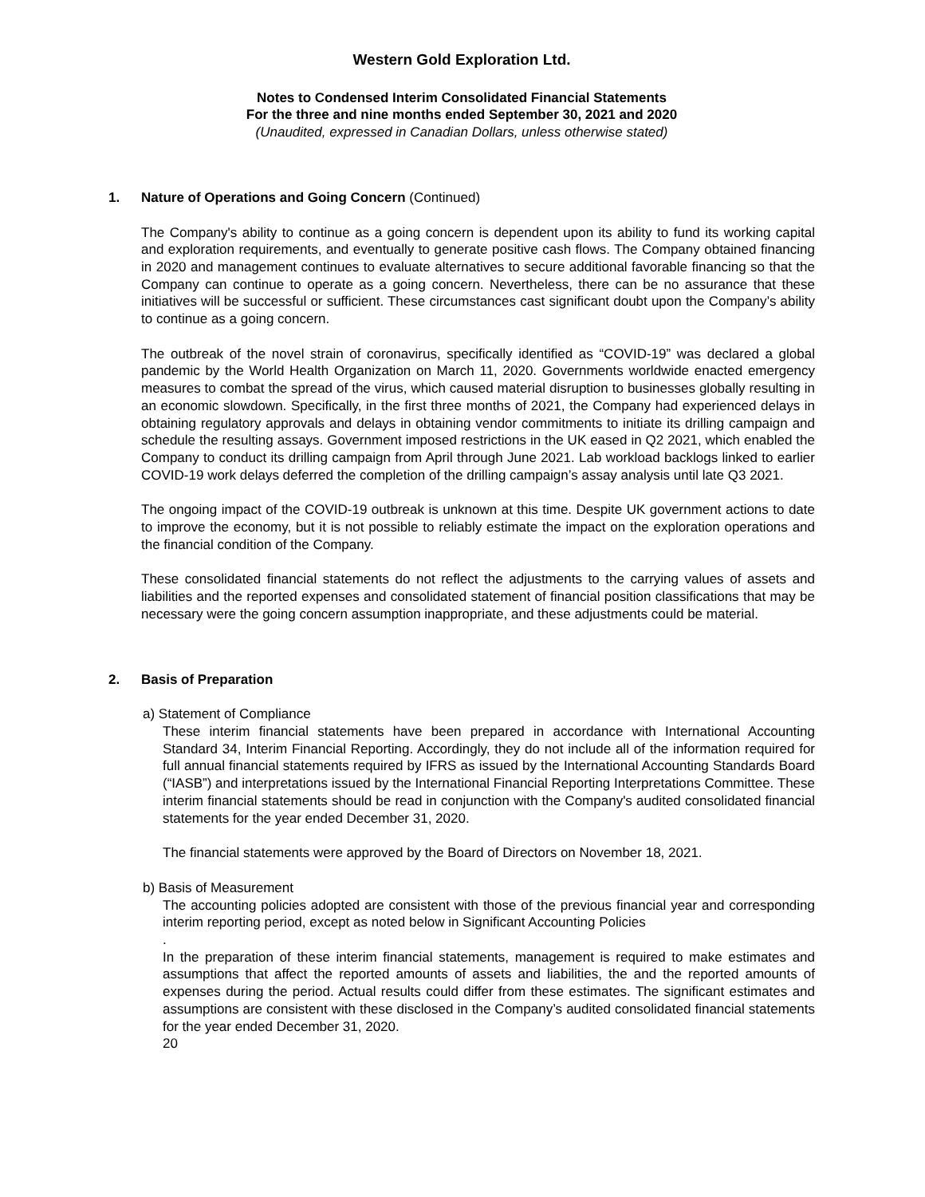Western Gold Exploration Ltd.
Notes to Condensed Interim Consolidated Financial Statements
For the three and nine months ended September 30, 2021 and 2020
(Unaudited, expressed in Canadian Dollars, unless otherwise stated)
1. Nature of Operations and Going Concern (Continued)
The Company's ability to continue as a going concern is dependent upon its ability to fund its working capital and exploration requirements, and eventually to generate positive cash flows. The Company obtained financing in 2020 and management continues to evaluate alternatives to secure additional favorable financing so that the Company can continue to operate as a going concern. Nevertheless, there can be no assurance that these initiatives will be successful or sufficient. These circumstances cast significant doubt upon the Company’s ability to continue as a going concern.
The outbreak of the novel strain of coronavirus, specifically identified as “COVID-19” was declared a global pandemic by the World Health Organization on March 11, 2020. Governments worldwide enacted emergency measures to combat the spread of the virus, which caused material disruption to businesses globally resulting in an economic slowdown. Specifically, in the first three months of 2021, the Company had experienced delays in obtaining regulatory approvals and delays in obtaining vendor commitments to initiate its drilling campaign and schedule the resulting assays. Government imposed restrictions in the UK eased in Q2 2021, which enabled the Company to conduct its drilling campaign from April through June 2021. Lab workload backlogs linked to earlier COVID-19 work delays deferred the completion of the drilling campaign’s assay analysis until late Q3 2021.
The ongoing impact of the COVID-19 outbreak is unknown at this time. Despite UK government actions to date to improve the economy, but it is not possible to reliably estimate the impact on the exploration operations and the financial condition of the Company.
These consolidated financial statements do not reflect the adjustments to the carrying values of assets and liabilities and the reported expenses and consolidated statement of financial position classifications that may be necessary were the going concern assumption inappropriate, and these adjustments could be material.
2. Basis of Preparation
a) Statement of Compliance
These interim financial statements have been prepared in accordance with International Accounting Standard 34, Interim Financial Reporting. Accordingly, they do not include all of the information required for full annual financial statements required by IFRS as issued by the International Accounting Standards Board (“IASB”) and interpretations issued by the International Financial Reporting Interpretations Committee. These interim financial statements should be read in conjunction with the Company's audited consolidated financial statements for the year ended December 31, 2020.
The financial statements were approved by the Board of Directors on November 18, 2021.
b) Basis of Measurement
The accounting policies adopted are consistent with those of the previous financial year and corresponding interim reporting period, except as noted below in Significant Accounting Policies
.
In the preparation of these interim financial statements, management is required to make estimates and assumptions that affect the reported amounts of assets and liabilities, the and the reported amounts of expenses during the period. Actual results could differ from these estimates. The significant estimates and assumptions are consistent with these disclosed in the Company’s audited consolidated financial statements for the year ended December 31, 2020.
20